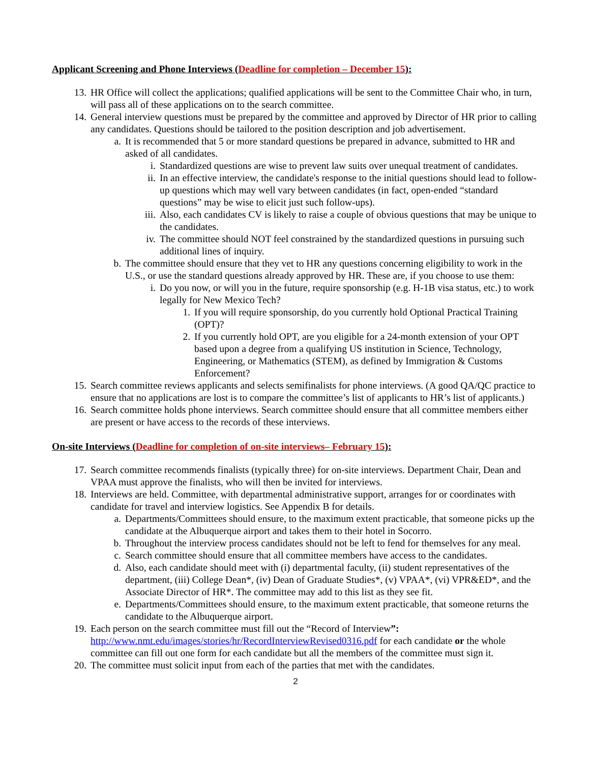Applicant Screening and Phone Interviews (Deadline for completion – December 15):
13. HR Office will collect the applications; qualified applications will be sent to the Committee Chair who, in turn, will pass all of these applications on to the search committee.
14. General interview questions must be prepared by the committee and approved by Director of HR prior to calling any candidates. Questions should be tailored to the position description and job advertisement.
a. It is recommended that 5 or more standard questions be prepared in advance, submitted to HR and asked of all candidates.
i. Standardized questions are wise to prevent law suits over unequal treatment of candidates.
ii. In an effective interview, the candidate's response to the initial questions should lead to follow-up questions which may well vary between candidates (in fact, open-ended “standard questions” may be wise to elicit just such follow-ups).
iii. Also, each candidates CV is likely to raise a couple of obvious questions that may be unique to the candidates.
iv. The committee should NOT feel constrained by the standardized questions in pursuing such additional lines of inquiry.
b. The committee should ensure that they vet to HR any questions concerning eligibility to work in the U.S., or use the standard questions already approved by HR. These are, if you choose to use them:
i. Do you now, or will you in the future, require sponsorship (e.g. H-1B visa status, etc.) to work legally for New Mexico Tech?
1. If you will require sponsorship, do you currently hold Optional Practical Training (OPT)?
2. If you currently hold OPT, are you eligible for a 24-month extension of your OPT based upon a degree from a qualifying US institution in Science, Technology, Engineering, or Mathematics (STEM), as defined by Immigration & Customs Enforcement?
15. Search committee reviews applicants and selects semifinalists for phone interviews. (A good QA/QC practice to ensure that no applications are lost is to compare the committee’s list of applicants to HR’s list of applicants.)
16. Search committee holds phone interviews. Search committee should ensure that all committee members either are present or have access to the records of these interviews.
On-site Interviews (Deadline for completion of on-site interviews– February 15):
17. Search committee recommends finalists (typically three) for on-site interviews. Department Chair, Dean and VPAA must approve the finalists, who will then be invited for interviews.
18. Interviews are held. Committee, with departmental administrative support, arranges for or coordinates with candidate for travel and interview logistics. See Appendix B for details.
a. Departments/Committees should ensure, to the maximum extent practicable, that someone picks up the candidate at the Albuquerque airport and takes them to their hotel in Socorro.
b. Throughout the interview process candidates should not be left to fend for themselves for any meal.
c. Search committee should ensure that all committee members have access to the candidates.
d. Also, each candidate should meet with (i) departmental faculty, (ii) student representatives of the department, (iii) College Dean*, (iv) Dean of Graduate Studies*, (v) VPAA*, (vi) VPR&ED*, and the Associate Director of HR*. The committee may add to this list as they see fit.
e. Departments/Committees should ensure, to the maximum extent practicable, that someone returns the candidate to the Albuquerque airport.
19. Each person on the search committee must fill out the “Record of Interview”: http://www.nmt.edu/images/stories/hr/RecordInterviewRevised0316.pdf for each candidate or the whole committee can fill out one form for each candidate but all the members of the committee must sign it.
20. The committee must solicit input from each of the parties that met with the candidates.
2